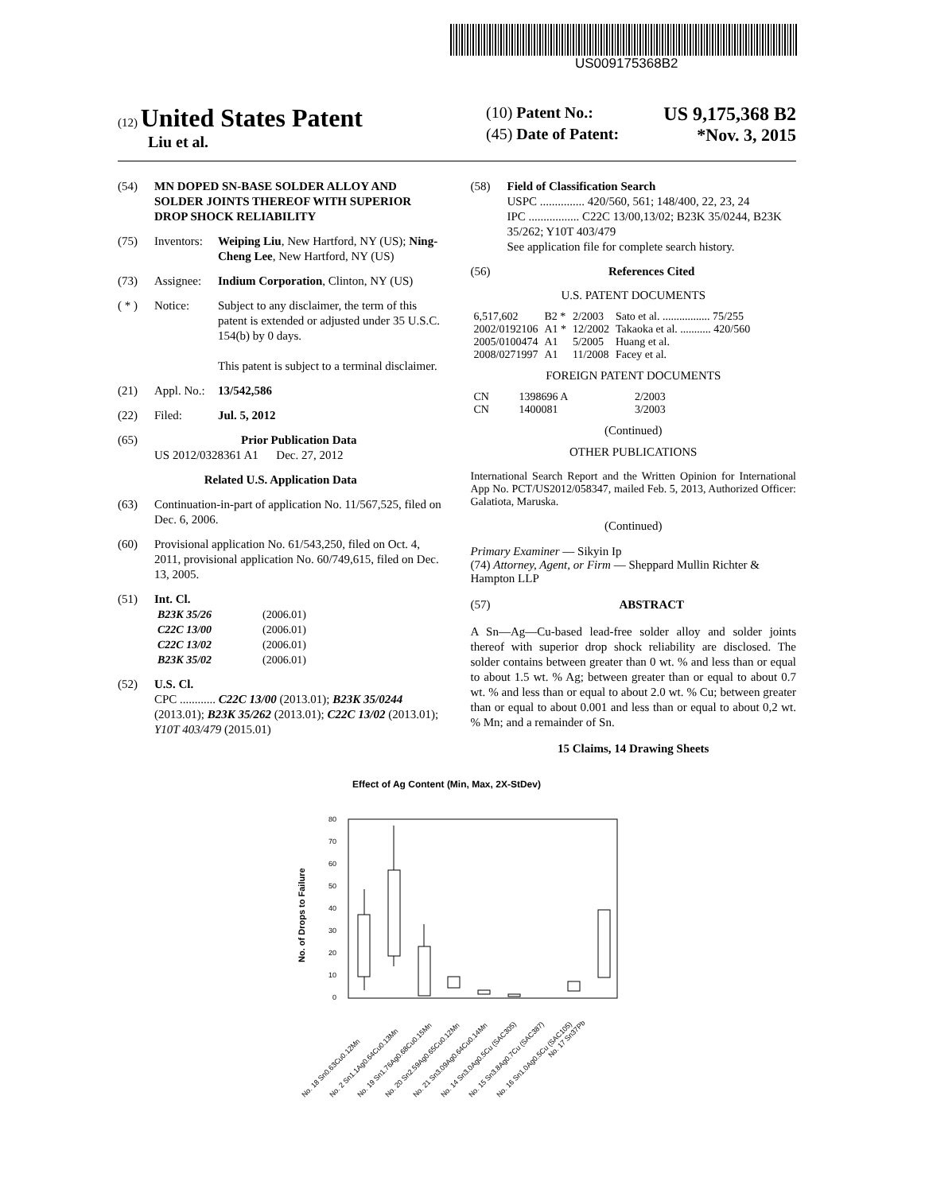US009175368B2
(12) United States Patent
Liu et al.
(10) Patent No.: US 9,175,368 B2
(45) Date of Patent: *Nov. 3, 2015
(54) MN DOPED SN-BASE SOLDER ALLOY AND SOLDER JOINTS THEREOF WITH SUPERIOR DROP SHOCK RELIABILITY
(75) Inventors: Weiping Liu, New Hartford, NY (US); Ning-Cheng Lee, New Hartford, NY (US)
(73) Assignee: Indium Corporation, Clinton, NY (US)
( * ) Notice: Subject to any disclaimer, the term of this patent is extended or adjusted under 35 U.S.C. 154(b) by 0 days.
This patent is subject to a terminal disclaimer.
(21) Appl. No.: 13/542,586
(22) Filed: Jul. 5, 2012
(65) Prior Publication Data
US 2012/0328361 A1 Dec. 27, 2012
Related U.S. Application Data
(63) Continuation-in-part of application No. 11/567,525, filed on Dec. 6, 2006.
(60) Provisional application No. 61/543,250, filed on Oct. 4, 2011, provisional application No. 60/749,615, filed on Dec. 13, 2005.
(51) Int. Cl.
| B23K 35/26 | (2006.01) |
| C22C 13/00 | (2006.01) |
| C22C 13/02 | (2006.01) |
| B23K 35/02 | (2006.01) |
(52) U.S. Cl.
CPC ............ C22C 13/00 (2013.01); B23K 35/0244 (2013.01); B23K 35/262 (2013.01); C22C 13/02 (2013.01); Y10T 403/479 (2015.01)
(58) Field of Classification Search
USPC ............... 420/560, 561; 148/400, 22, 23, 24
IPC ................. C22C 13/00,13/02; B23K 35/0244, B23K 35/262; Y10T 403/479
See application file for complete search history.
(56) References Cited
U.S. PATENT DOCUMENTS
| 6,517,602 | B2 * | 2/2003 | Sato et al. ................. 75/255 |
| 2002/0192106 | A1 * | 12/2002 | Takaoka et al. ........... 420/560 |
| 2005/0100474 | A1 | 5/2005 | Huang et al. |
| 2008/0271997 | A1 | 11/2008 | Facey et al. |
FOREIGN PATENT DOCUMENTS
| CN | 1398696 A | 2/2003 |
| CN | 1400081 | 3/2003 |
(Continued)
OTHER PUBLICATIONS
International Search Report and the Written Opinion for International App No. PCT/US2012/058347, mailed Feb. 5, 2013, Authorized Officer: Galatiota, Maruska.
(Continued)
Primary Examiner — Sikyin Ip
(74) Attorney, Agent, or Firm — Sheppard Mullin Richter & Hampton LLP
(57) ABSTRACT
A Sn—Ag—Cu-based lead-free solder alloy and solder joints thereof with superior drop shock reliability are disclosed. The solder contains between greater than 0 wt. % and less than or equal to about 1.5 wt. % Ag; between greater than or equal to about 0.7 wt. % and less than or equal to about 2.0 wt. % Cu; between greater than or equal to about 0.001 and less than or equal to about 0,2 wt. % Mn; and a remainder of Sn.
15 Claims, 14 Drawing Sheets
Effect of Ag Content (Min, Max, 2X-StDev)
No. of Drops to Failure
80
70
60
50
40
30
20
10
0
No. 18 Sn0.63Cu0.12Mn
No. 2 Sn1.1Ag0.64Cu0.13Mn
No. 19 Sn1.76Ag0.68Cu0.15Mn
No. 20 Sn2.59Ag0.65Cu0.12Mn
No. 21 Sn3.09Ag0.64Cu0.14Mn
No. 14 Sn3.0Ag0.5Cu (SAC305)
No. 15 Sn3.8Ag0.7Cu (SAC387)
No. 16 Sn1.0Ag0.5Cu (SAC105)
No. 17 Sn37Pb